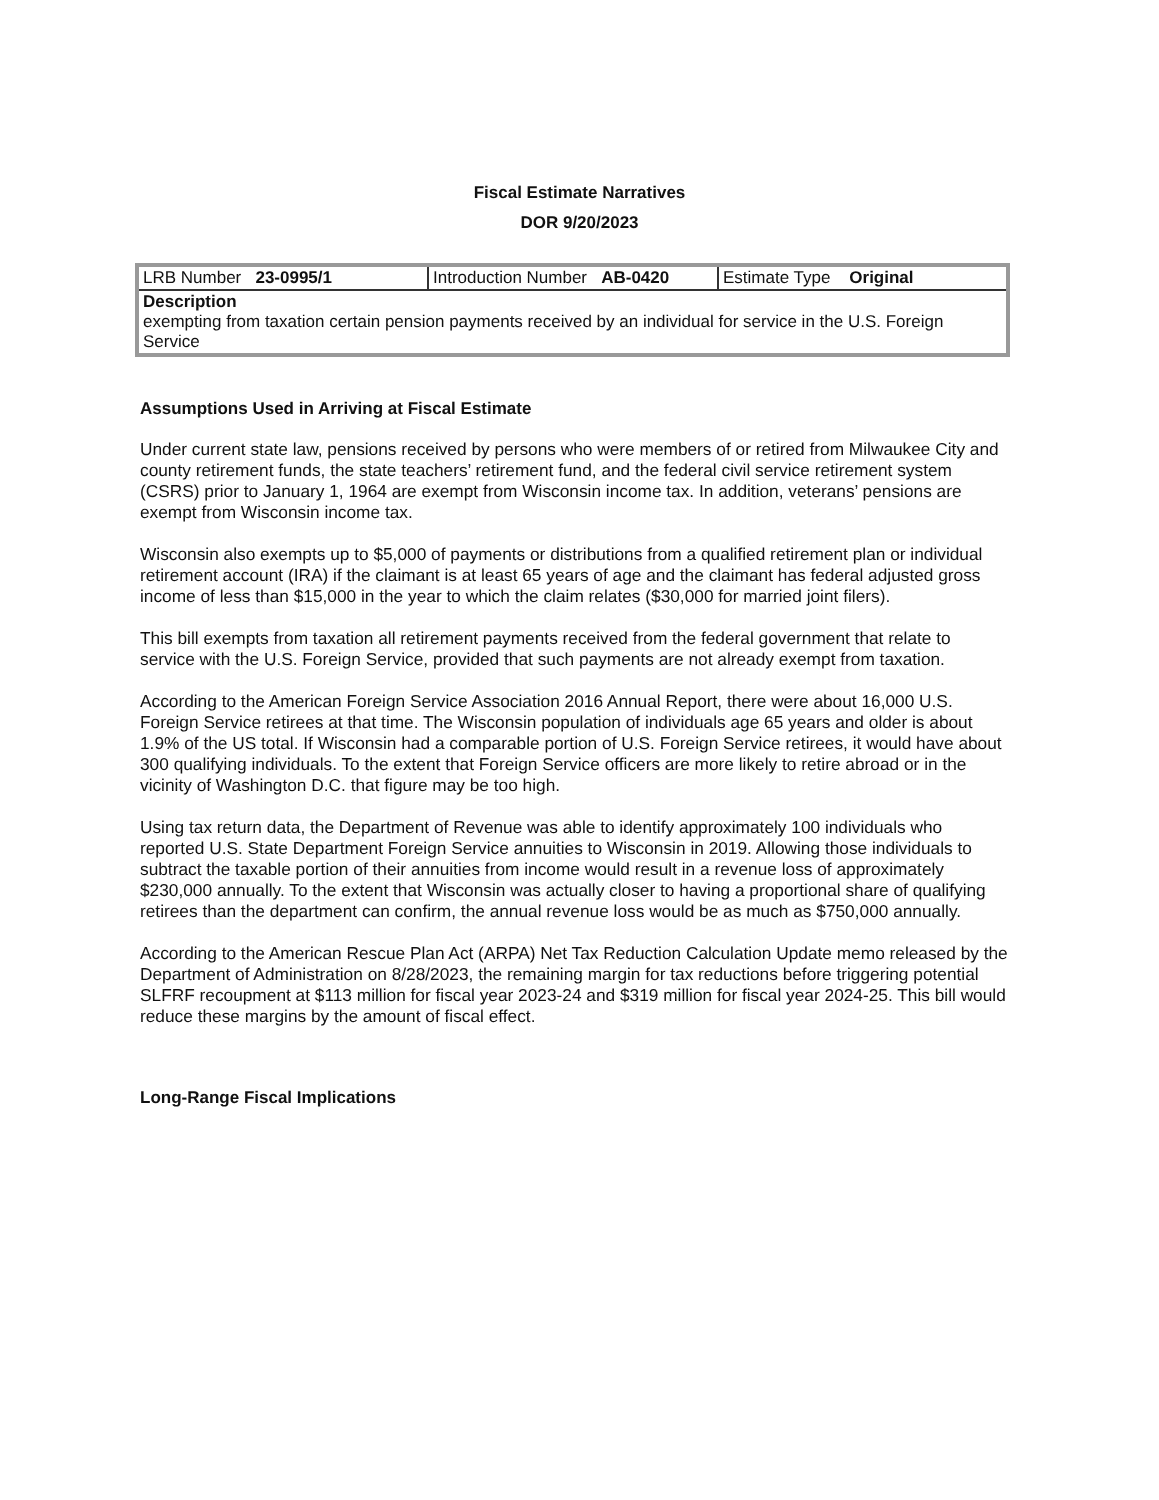Fiscal Estimate Narratives
DOR 9/20/2023
| LRB Number 23-0995/1 | Introduction Number AB-0420 | Estimate Type Original |
| Description exempting from taxation certain pension payments received by an individual for service in the U.S. Foreign Service | | |
Assumptions Used in Arriving at Fiscal Estimate
Under current state law, pensions received by persons who were members of or retired from Milwaukee City and county retirement funds, the state teachers’ retirement fund, and the federal civil service retirement system (CSRS) prior to January 1, 1964 are exempt from Wisconsin income tax. In addition, veterans’ pensions are exempt from Wisconsin income tax.
Wisconsin also exempts up to $5,000 of payments or distributions from a qualified retirement plan or individual retirement account (IRA) if the claimant is at least 65 years of age and the claimant has federal adjusted gross income of less than $15,000 in the year to which the claim relates ($30,000 for married joint filers).
This bill exempts from taxation all retirement payments received from the federal government that relate to service with the U.S. Foreign Service, provided that such payments are not already exempt from taxation.
According to the American Foreign Service Association 2016 Annual Report, there were about 16,000 U.S. Foreign Service retirees at that time. The Wisconsin population of individuals age 65 years and older is about 1.9% of the US total. If Wisconsin had a comparable portion of U.S. Foreign Service retirees, it would have about 300 qualifying individuals. To the extent that Foreign Service officers are more likely to retire abroad or in the vicinity of Washington D.C. that figure may be too high.
Using tax return data, the Department of Revenue was able to identify approximately 100 individuals who reported U.S. State Department Foreign Service annuities to Wisconsin in 2019. Allowing those individuals to subtract the taxable portion of their annuities from income would result in a revenue loss of approximately $230,000 annually. To the extent that Wisconsin was actually closer to having a proportional share of qualifying retirees than the department can confirm, the annual revenue loss would be as much as $750,000 annually.
According to the American Rescue Plan Act (ARPA) Net Tax Reduction Calculation Update memo released by the Department of Administration on 8/28/2023, the remaining margin for tax reductions before triggering potential SLFRF recoupment at $113 million for fiscal year 2023-24 and $319 million for fiscal year 2024-25. This bill would reduce these margins by the amount of fiscal effect.
Long-Range Fiscal Implications